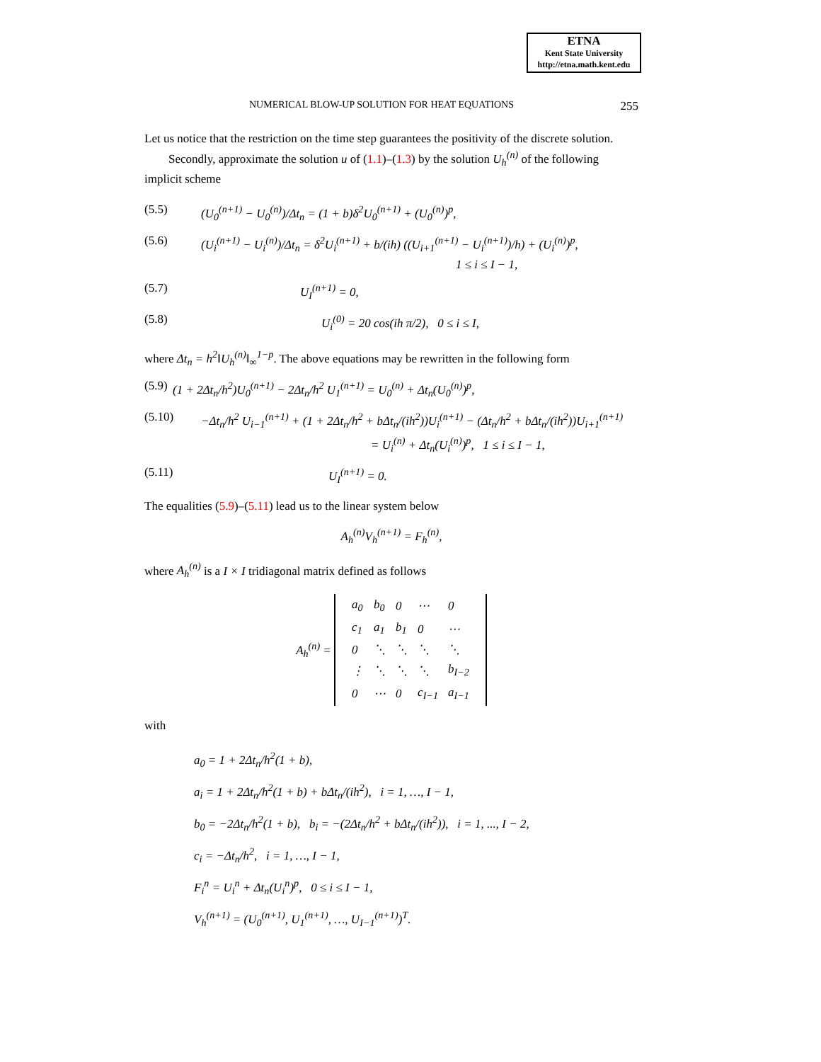ETNA
Kent State University
http://etna.math.kent.edu
NUMERICAL BLOW-UP SOLUTION FOR HEAT EQUATIONS 255
Let us notice that the restriction on the time step guarantees the positivity of the discrete solution.
Secondly, approximate the solution u of (1.1)–(1.3) by the solution U<sub>h</sub><sup>(n)</sup> of the following implicit scheme
(5.5) (U<sub>0</sub><sup>(n+1)</sup> − U<sub>0</sub><sup>(n)</sup>)/Δt<sub>n</sub> = (1 + b)δ<sup>2</sup>U<sub>0</sub><sup>(n+1)</sup> + (U<sub>0</sub><sup>(n)</sup>)<sup>p</sup>,
(5.6) (U<sub>i</sub><sup>(n+1)</sup> − U<sub>i</sub><sup>(n)</sup>)/Δt<sub>n</sub> = δ<sup>2</sup>U<sub>i</sub><sup>(n+1)</sup> + b/(ih) ((U<sub>i+1</sub><sup>(n+1)</sup> − U<sub>i</sub><sup>(n+1)</sup>)/h) + (U<sub>i</sub><sup>(n)</sup>)<sup>p</sup>,
1 ≤ i ≤ I − 1,
(5.7) U<sub>I</sub><sup>(n+1)</sup> = 0,
(5.8) U<sub>i</sub><sup>(0)</sup> = 20 cos(ih π/2), 0 ≤ i ≤ I,
where Δt<sub>n</sub> = h<sup>2</sup>‖U<sub>h</sub><sup>(n)</sup>‖<sub>∞</sub><sup>1−p</sup>. The above equations may be rewritten in the following form
(5.9) (1 + 2Δt<sub>n</sub>/h<sup>2</sup>)U<sub>0</sub><sup>(n+1)</sup> − 2Δt<sub>n</sub>/h<sup>2</sup> U<sub>1</sub><sup>(n+1)</sup> = U<sub>0</sub><sup>(n)</sup> + Δt<sub>n</sub>(U<sub>0</sub><sup>(n)</sup>)<sup>p</sup>,
(5.10) −Δt<sub>n</sub>/h<sup>2</sup> U<sub>i−1</sub><sup>(n+1)</sup> + (1 + 2Δt<sub>n</sub>/h<sup>2</sup> + bΔt<sub>n</sub>/(ih<sup>2</sup>))U<sub>i</sub><sup>(n+1)</sup> − (Δt<sub>n</sub>/h<sup>2</sup> + bΔt<sub>n</sub>/(ih<sup>2</sup>))U<sub>i+1</sub><sup>(n+1)</sup>
= U<sub>i</sub><sup>(n)</sup> + Δt<sub>n</sub>(U<sub>i</sub><sup>(n)</sup>)<sup>p</sup>, 1 ≤ i ≤ I − 1,
(5.11) U<sub>I</sub><sup>(n+1)</sup> = 0.
The equalities (5.9)–(5.11) lead us to the linear system below
A<sub>h</sub><sup>(n)</sup>V<sub>h</sub><sup>(n+1)</sup> = F<sub>h</sub><sup>(n)</sup>,
where A<sub>h</sub><sup>(n)</sup> is a I × I tridiagonal matrix defined as follows
A<sub>h</sub><sup>(n)</sup> =
| a<sub>0</sub> | b<sub>0</sub> | 0 | ⋯ | 0 |
| c<sub>1</sub> | a<sub>1</sub> | b<sub>1</sub> | 0 | ⋯ |
| 0 | ⋱ | ⋱ | ⋱ | ⋱ |
| ⋮ | ⋱ | ⋱ | ⋱ | b<sub>I−2</sub> |
| 0 | ⋯ | 0 | c<sub>I−1</sub> | a<sub>I−1</sub> |
with
a<sub>0</sub> = 1 + 2Δt<sub>n</sub>/h<sup>2</sup>(1 + b),
a<sub>i</sub> = 1 + 2Δt<sub>n</sub>/h<sup>2</sup>(1 + b) + bΔt<sub>n</sub>/(ih<sup>2</sup>), i = 1, …, I − 1,
b<sub>0</sub> = −2Δt<sub>n</sub>/h<sup>2</sup>(1 + b), b<sub>i</sub> = −(2Δt<sub>n</sub>/h<sup>2</sup> + bΔt<sub>n</sub>/(ih<sup>2</sup>)), i = 1, ..., I − 2,
c<sub>i</sub> = −Δt<sub>n</sub>/h<sup>2</sup>, i = 1, …, I − 1,
F<sub>i</sub><sup>n</sup> = U<sub>i</sub><sup>n</sup> + Δt<sub>n</sub>(U<sub>i</sub><sup>n</sup>)<sup>p</sup>, 0 ≤ i ≤ I − 1,
V<sub>h</sub><sup>(n+1)</sup> = (U<sub>0</sub><sup>(n+1)</sup>, U<sub>1</sub><sup>(n+1)</sup>, …, U<sub>I−1</sub><sup>(n+1)</sup>)<sup>T</sup>.